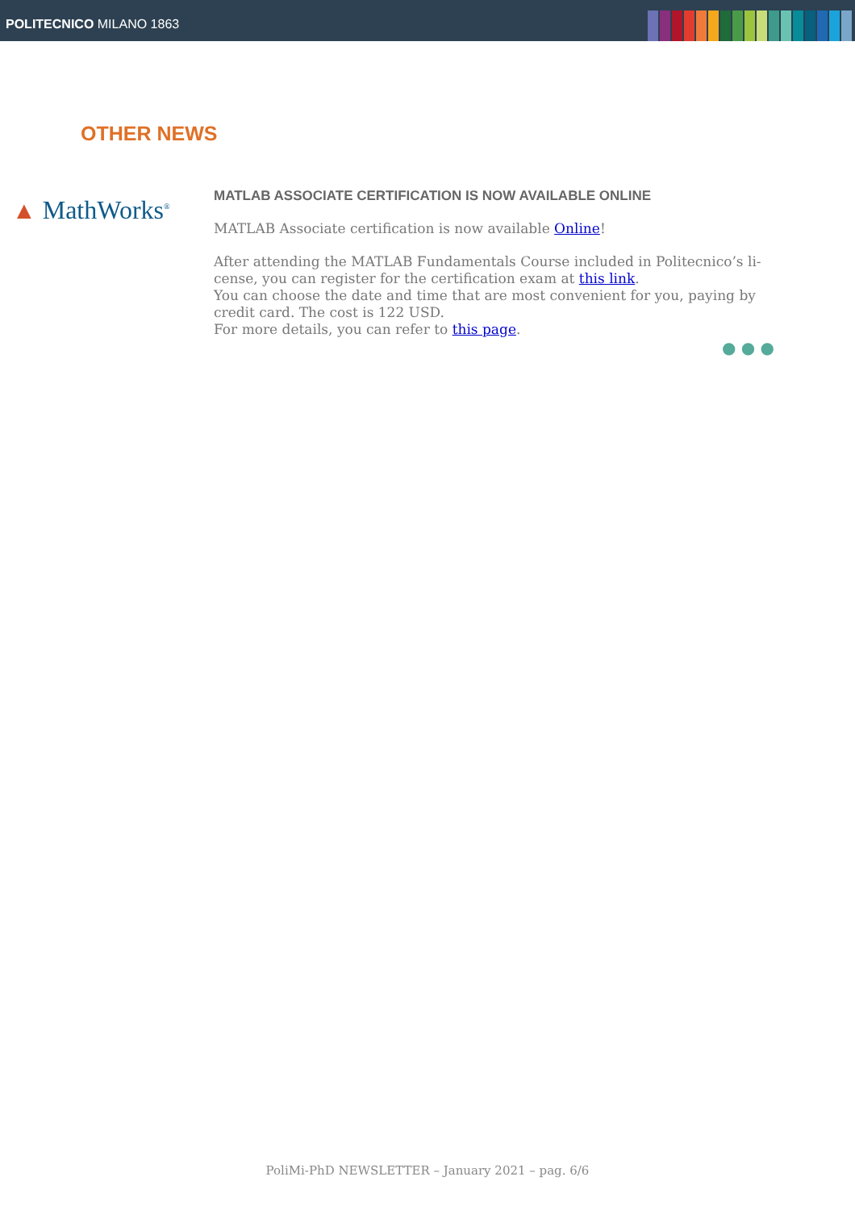POLITECNICO MILANO 1863
OTHER NEWS
▲ MathWorks<sup>®</sup>
MATLAB ASSOCIATE CERTIFICATION IS NOW AVAILABLE ONLINE
MATLAB Associate certification is now available Online!
After attending the MATLAB Fundamentals Course included in Politecnico’s li-cense, you can register for the certification exam at this link.
You can choose the date and time that are most convenient for you, paying by credit card. The cost is 122 USD.
For more details, you can refer to this page.
● ● ●
PoliMi-PhD NEWSLETTER – January 2021 – pag. 6/6